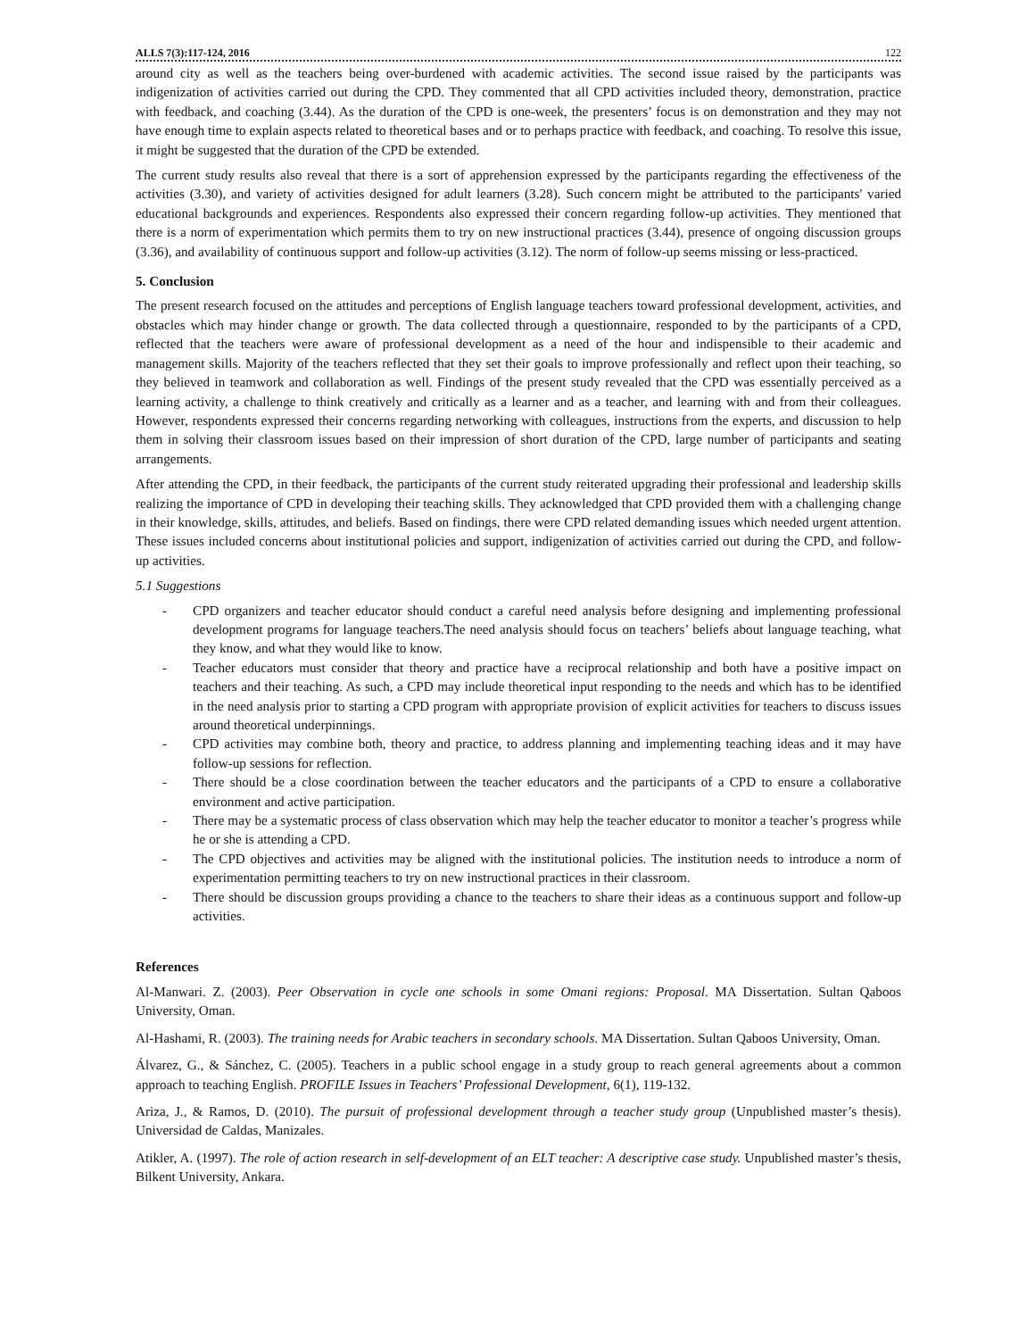ALLS 7(3):117-124, 2016 122
around city as well as the teachers being over-burdened with academic activities. The second issue raised by the participants was indigenization of activities carried out during the CPD. They commented that all CPD activities included theory, demonstration, practice with feedback, and coaching (3.44). As the duration of the CPD is one-week, the presenters’ focus is on demonstration and they may not have enough time to explain aspects related to theoretical bases and or to perhaps practice with feedback, and coaching. To resolve this issue, it might be suggested that the duration of the CPD be extended.
The current study results also reveal that there is a sort of apprehension expressed by the participants regarding the effectiveness of the activities (3.30), and variety of activities designed for adult learners (3.28). Such concern might be attributed to the participants' varied educational backgrounds and experiences. Respondents also expressed their concern regarding follow-up activities. They mentioned that there is a norm of experimentation which permits them to try on new instructional practices (3.44), presence of ongoing discussion groups (3.36), and availability of continuous support and follow-up activities (3.12). The norm of follow-up seems missing or less-practiced.
5. Conclusion
The present research focused on the attitudes and perceptions of English language teachers toward professional development, activities, and obstacles which may hinder change or growth. The data collected through a questionnaire, responded to by the participants of a CPD, reflected that the teachers were aware of professional development as a need of the hour and indispensible to their academic and management skills. Majority of the teachers reflected that they set their goals to improve professionally and reflect upon their teaching, so they believed in teamwork and collaboration as well. Findings of the present study revealed that the CPD was essentially perceived as a learning activity, a challenge to think creatively and critically as a learner and as a teacher, and learning with and from their colleagues. However, respondents expressed their concerns regarding networking with colleagues, instructions from the experts, and discussion to help them in solving their classroom issues based on their impression of short duration of the CPD, large number of participants and seating arrangements.
After attending the CPD, in their feedback, the participants of the current study reiterated upgrading their professional and leadership skills realizing the importance of CPD in developing their teaching skills. They acknowledged that CPD provided them with a challenging change in their knowledge, skills, attitudes, and beliefs. Based on findings, there were CPD related demanding issues which needed urgent attention. These issues included concerns about institutional policies and support, indigenization of activities carried out during the CPD, and follow-up activities.
5.1 Suggestions
- CPD organizers and teacher educator should conduct a careful need analysis before designing and implementing professional development programs for language teachers.The need analysis should focus on teachers’ beliefs about language teaching, what they know, and what they would like to know.
- Teacher educators must consider that theory and practice have a reciprocal relationship and both have a positive impact on teachers and their teaching. As such, a CPD may include theoretical input responding to the needs and which has to be identified in the need analysis prior to starting a CPD program with appropriate provision of explicit activities for teachers to discuss issues around theoretical underpinnings.
- CPD activities may combine both, theory and practice, to address planning and implementing teaching ideas and it may have follow-up sessions for reflection.
- There should be a close coordination between the teacher educators and the participants of a CPD to ensure a collaborative environment and active participation.
- There may be a systematic process of class observation which may help the teacher educator to monitor a teacher’s progress while he or she is attending a CPD.
- The CPD objectives and activities may be aligned with the institutional policies. The institution needs to introduce a norm of experimentation permitting teachers to try on new instructional practices in their classroom.
- There should be discussion groups providing a chance to the teachers to share their ideas as a continuous support and follow-up activities.
References
Al-Manwari. Z. (2003). Peer Observation in cycle one schools in some Omani regions: Proposal. MA Dissertation. Sultan Qaboos University, Oman.
Al-Hashami, R. (2003). The training needs for Arabic teachers in secondary schools. MA Dissertation. Sultan Qaboos University, Oman.
Álvarez, G., & Sánchez, C. (2005). Teachers in a public school engage in a study group to reach general agreements about a common approach to teaching English. PROFILE Issues in Teachers’ Professional Development, 6(1), 119-132.
Ariza, J., & Ramos, D. (2010). The pursuit of professional development through a teacher study group (Unpublished master’s thesis). Universidad de Caldas, Manizales.
Atikler, A. (1997). The role of action research in self-development of an ELT teacher: A descriptive case study. Unpublished master’s thesis, Bilkent University, Ankara.